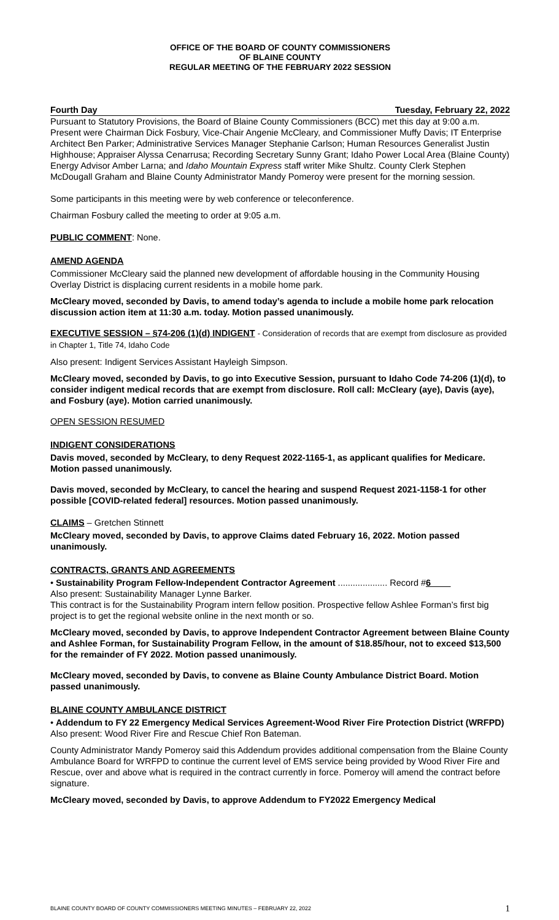OFFICE OF THE BOARD OF COUNTY COMMISSIONERS
OF BLAINE COUNTY
REGULAR MEETING OF THE FEBRUARY 2022 SESSION
Fourth Day Tuesday, February 22, 2022
Pursuant to Statutory Provisions, the Board of Blaine County Commissioners (BCC) met this day at 9:00 a.m. Present were Chairman Dick Fosbury, Vice-Chair Angenie McCleary, and Commissioner Muffy Davis; IT Enterprise Architect Ben Parker; Administrative Services Manager Stephanie Carlson; Human Resources Generalist Justin Highhouse; Appraiser Alyssa Cenarrusa; Recording Secretary Sunny Grant; Idaho Power Local Area (Blaine County) Energy Advisor Amber Larna; and Idaho Mountain Express staff writer Mike Shultz. County Clerk Stephen McDougall Graham and Blaine County Administrator Mandy Pomeroy were present for the morning session.
Some participants in this meeting were by web conference or teleconference.
Chairman Fosbury called the meeting to order at 9:05 a.m.
PUBLIC COMMENT: None.
AMEND AGENDA
Commissioner McCleary said the planned new development of affordable housing in the Community Housing Overlay District is displacing current residents in a mobile home park.
McCleary moved, seconded by Davis, to amend today’s agenda to include a mobile home park relocation discussion action item at 11:30 a.m. today. Motion passed unanimously.
EXECUTIVE SESSION – §74-206 (1)(d) INDIGENT - Consideration of records that are exempt from disclosure as provided in Chapter 1, Title 74, Idaho Code
Also present: Indigent Services Assistant Hayleigh Simpson.
McCleary moved, seconded by Davis, to go into Executive Session, pursuant to Idaho Code 74-206 (1)(d), to consider indigent medical records that are exempt from disclosure. Roll call: McCleary (aye), Davis (aye), and Fosbury (aye). Motion carried unanimously.
OPEN SESSION RESUMED
INDIGENT CONSIDERATIONS
Davis moved, seconded by McCleary, to deny Request 2022-1165-1, as applicant qualifies for Medicare. Motion passed unanimously.
Davis moved, seconded by McCleary, to cancel the hearing and suspend Request 2021-1158-1 for other possible [COVID-related federal] resources. Motion passed unanimously.
CLAIMS – Gretchen Stinnett
McCleary moved, seconded by Davis, to approve Claims dated February 16, 2022. Motion passed unanimously.
CONTRACTS, GRANTS AND AGREEMENTS
• Sustainability Program Fellow-Independent Contractor Agreement .................... Record #6____
Also present: Sustainability Manager Lynne Barker.
This contract is for the Sustainability Program intern fellow position. Prospective fellow Ashlee Forman’s first big project is to get the regional website online in the next month or so.
McCleary moved, seconded by Davis, to approve Independent Contractor Agreement between Blaine County and Ashlee Forman, for Sustainability Program Fellow, in the amount of $18.85/hour, not to exceed $13,500 for the remainder of FY 2022. Motion passed unanimously.
McCleary moved, seconded by Davis, to convene as Blaine County Ambulance District Board. Motion passed unanimously.
BLAINE COUNTY AMBULANCE DISTRICT
• Addendum to FY 22 Emergency Medical Services Agreement-Wood River Fire Protection District (WRFPD)
Also present: Wood River Fire and Rescue Chief Ron Bateman.
County Administrator Mandy Pomeroy said this Addendum provides additional compensation from the Blaine County Ambulance Board for WRFPD to continue the current level of EMS service being provided by Wood River Fire and Rescue, over and above what is required in the contract currently in force. Pomeroy will amend the contract before signature.
McCleary moved, seconded by Davis, to approve Addendum to FY2022 Emergency Medical
BLAINE COUNTY BOARD OF COUNTY COMMISSIONERS MEETING MINUTES – FEBRUARY 22, 2022 1